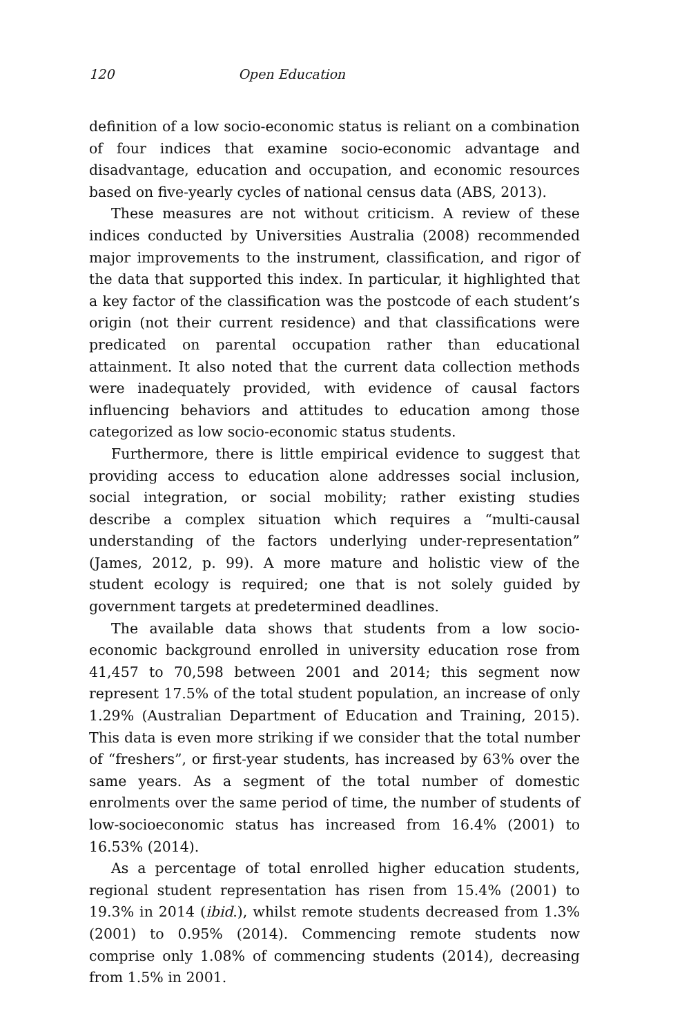120 Open Education
definition of a low socio-economic status is reliant on a combination of four indices that examine socio-economic advantage and disadvantage, education and occupation, and economic resources based on five-yearly cycles of national census data (ABS, 2013).
These measures are not without criticism. A review of these indices conducted by Universities Australia (2008) recommended major improvements to the instrument, classification, and rigor of the data that supported this index. In particular, it highlighted that a key factor of the classification was the postcode of each student’s origin (not their current residence) and that classifications were predicated on parental occupation rather than educational attainment. It also noted that the current data collection methods were inadequately provided, with evidence of causal factors influencing behaviors and attitudes to education among those categorized as low socio-economic status students.
Furthermore, there is little empirical evidence to suggest that providing access to education alone addresses social inclusion, social integration, or social mobility; rather existing studies describe a complex situation which requires a “multi-causal understanding of the factors underlying under-representation” (James, 2012, p. 99). A more mature and holistic view of the student ecology is required; one that is not solely guided by government targets at predetermined deadlines.
The available data shows that students from a low socio-economic background enrolled in university education rose from 41,457 to 70,598 between 2001 and 2014; this segment now represent 17.5% of the total student population, an increase of only 1.29% (Australian Department of Education and Training, 2015). This data is even more striking if we consider that the total number of “freshers”, or first-year students, has increased by 63% over the same years. As a segment of the total number of domestic enrolments over the same period of time, the number of students of low-socioeconomic status has increased from 16.4% (2001) to 16.53% (2014).
As a percentage of total enrolled higher education students, regional student representation has risen from 15.4% (2001) to 19.3% in 2014 (ibid.), whilst remote students decreased from 1.3% (2001) to 0.95% (2014). Commencing remote students now comprise only 1.08% of commencing students (2014), decreasing from 1.5% in 2001.